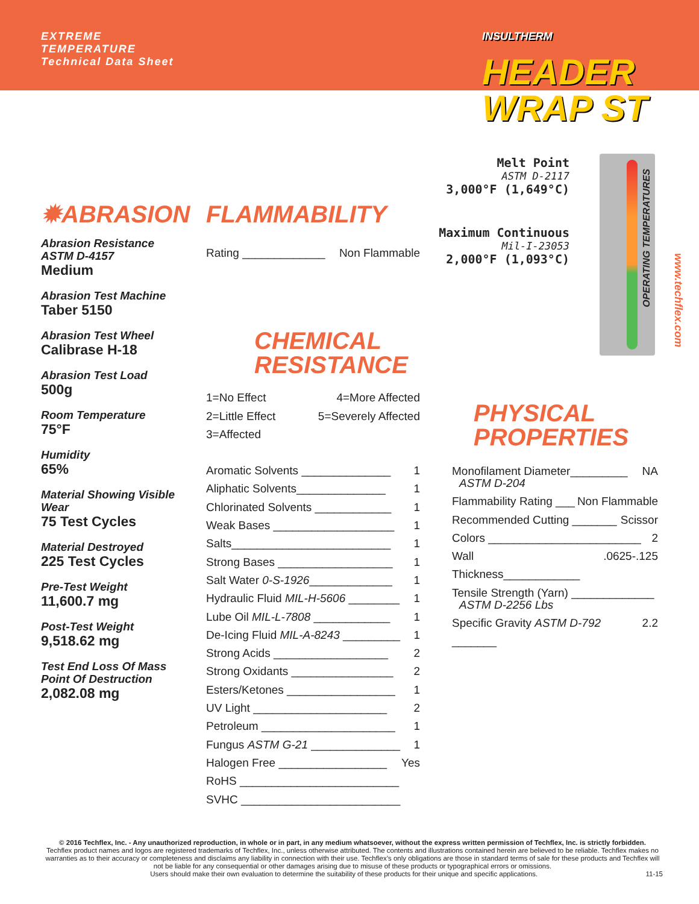EXTREME
TEMPERATURE
Technical Data Sheet
INSULTHERM
HEADER
WRAP ST
Melt Point
ASTM D-2117
3,000°F (1,649°C)
Maximum Continuous
Mil-I-23053
2,000°F (1,093°C)
OPERATING TEMPERATURES
www.techflex.com
✹ABRASION
Abrasion Resistance
ASTM D-4157
Medium
Abrasion Test Machine
Taber 5150
Abrasion Test Wheel
Calibrase H-18
Abrasion Test Load
500g
Room Temperature
75°F
Humidity
65%
Material Showing Visible Wear
75 Test Cycles
Material Destroyed
225 Test Cycles
Pre-Test Weight
11,600.7 mg
Post-Test Weight
9,518.62 mg
Test End Loss Of Mass
Point Of Destruction
2,082.08 mg
FLAMMABILITY
Rating _____________ Non Flammable
CHEMICAL
RESISTANCE
1=No Effect 4=More Affected
2=Little Effect 5=Severely Affected
3=Affected
Aromatic Solvents ______________ 1
Aliphatic Solvents______________ 1
Chlorinated Solvents ____________ 1
Weak Bases ___________________ 1
Salts_________________________ 1
Strong Bases __________________ 1
Salt Water 0-S-1926_____________ 1
Hydraulic Fluid MIL-H-5606 ________ 1
Lube Oil MIL-L-7808 ____________ 1
De-Icing Fluid MIL-A-8243 _________ 1
Strong Acids __________________ 2
Strong Oxidants ________________ 2
Esters/Ketones _________________ 1
UV Light _____________________ 2
Petroleum _____________________ 1
Fungus ASTM G-21 ______________ 1
Halogen Free _________________ Yes
RoHS _________________________
SVHC _________________________
PHYSICAL
PROPERTIES
Monofilament Diameter_________ NA
ASTM D-204
Flammability Rating ___ Non Flammable
Recommended Cutting _______ Scissor
Colors ________________________ 2
Wall Thickness____________.0625-.125
Tensile Strength (Yarn) _____________
ASTM D-2256 Lbs
Specific Gravity ASTM D-792 _______ 2.2
© 2016 Techflex, Inc. - Any unauthorized reproduction, in whole or in part, in any medium whatsoever, without the express written permission of Techflex, Inc. is strictly forbidden.
Techflex product names and logos are registered trademarks of Techflex, Inc., unless otherwise attributed. The contents and illustrations contained herein are believed to be reliable. Techflex makes no warranties as to their accuracy or completeness and disclaims any liability in connection with their use. Techflex’s only obligations are those in standard terms of sale for these products and Techflex will not be liable for any consequential or other damages arising due to misuse of these products or typographical errors or omissions.
Users should make their own evaluation to determine the suitability of these products for their unique and specific applications. 11-15